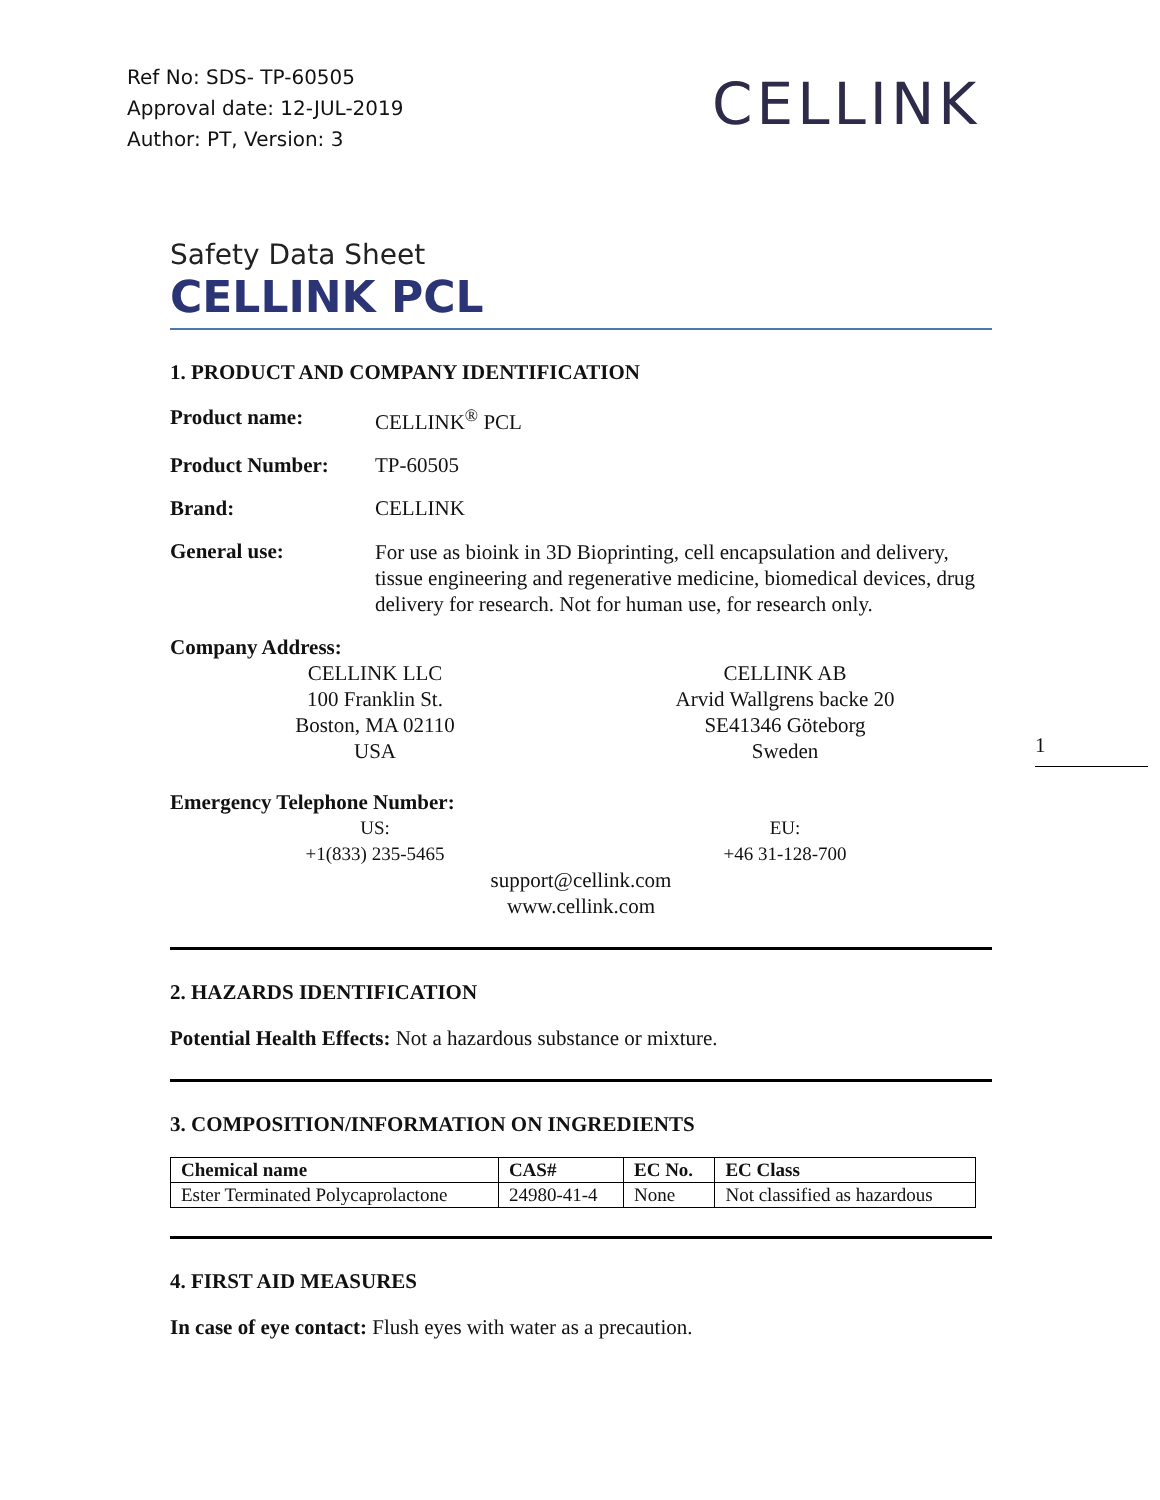Ref No: SDS- TP-60505
Approval date: 12-JUL-2019
Author: PT, Version: 3
CELLINK
Safety Data Sheet
CELLINK PCL
1. PRODUCT AND COMPANY IDENTIFICATION
Product name: CELLINK<sup>®</sup> PCL
Product Number: TP-60505
Brand: CELLINK
General use: For use as bioink in 3D Bioprinting, cell encapsulation and delivery, tissue engineering and regenerative medicine, biomedical devices, drug delivery for research. Not for human use, for research only.
Company Address:
CELLINK LLC
100 Franklin St.
Boston, MA 02110
USA
CELLINK AB
Arvid Wallgrens backe 20
SE41346 Göteborg
Sweden
Emergency Telephone Number:
US:
+1(833) 235-5465
EU:
+46 31-128-700
support@cellink.com
www.cellink.com
2. HAZARDS IDENTIFICATION
Potential Health Effects: Not a hazardous substance or mixture.
3. COMPOSITION/INFORMATION ON INGREDIENTS
| Chemical name | CAS# | EC No. | EC Class |
| --- | --- | --- | --- |
| Ester Terminated Polycaprolactone | 24980-41-4 | None | Not classified as hazardous |
4. FIRST AID MEASURES
In case of eye contact: Flush eyes with water as a precaution.
1